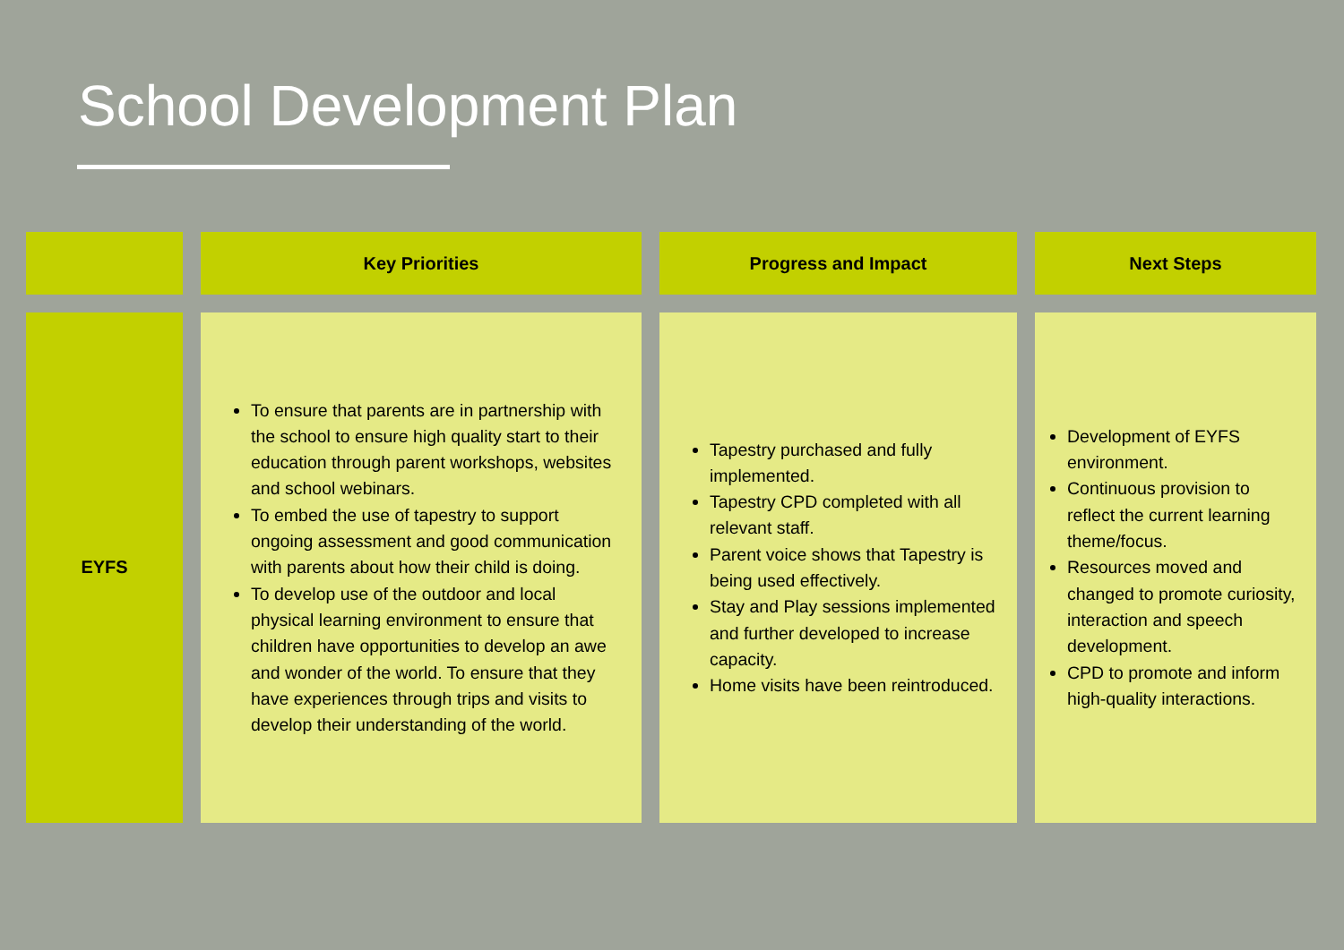School Development Plan
| | Key Priorities | Progress and Impact | Next Steps |
| --- | --- | --- | --- |
| EYFS | To ensure that parents are in partnership with the school to ensure high quality start to their education through parent workshops, websites and school webinars. To embed the use of tapestry to support ongoing assessment and good communication with parents about how their child is doing. To develop use of the outdoor and local physical learning environment to ensure that children have opportunities to develop an awe and wonder of the world. To ensure that they have experiences through trips and visits to develop their understanding of the world. | Tapestry purchased and fully implemented. Tapestry CPD completed with all relevant staff. Parent voice shows that Tapestry is being used effectively. Stay and Play sessions implemented and further developed to increase capacity. Home visits have been reintroduced. | Development of EYFS environment. Continuous provision to reflect the current learning theme/focus. Resources moved and changed to promote curiosity, interaction and speech development. CPD to promote and inform high-quality interactions. |